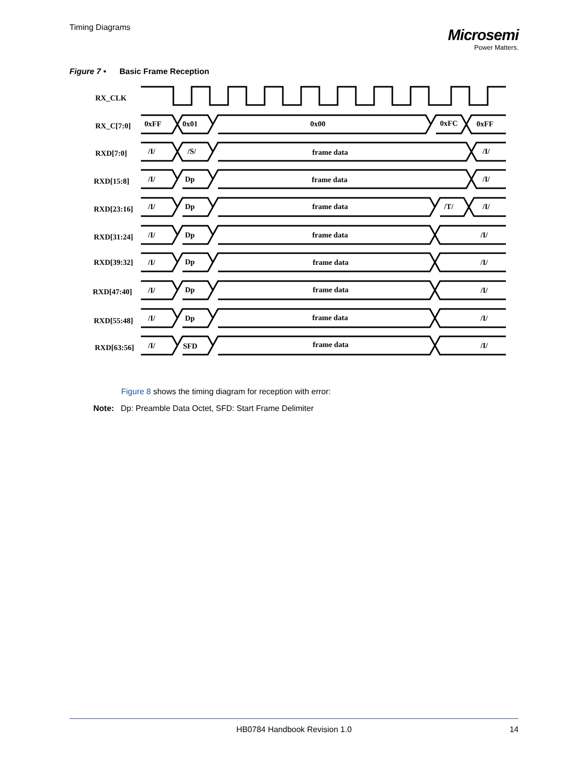Timing Diagrams
Microsemi
Power Matters.
Figure 7 • Basic Frame Reception
RX_CLK
RX_C[7:0]
0xFF
0x01
0x00
0xFC
0xFF
RXD[7:0]
/I/
/S/
frame data
/I/
RXD[15:8]
/I/
Dp
frame data
/I/
RXD[23:16]
/I/
Dp
frame data
/T/
/I/
RXD[31:24]
/I/
Dp
frame data
/I/
RXD[39:32]
/I/
Dp
frame data
/I/
RXD[47:40]
/I/
Dp
frame data
/I/
RXD[55:48]
/I/
Dp
frame data
/I/
RXD[63:56]
/I/
SFD
frame data
/I/
Figure 8 shows the timing diagram for reception with error:
Note: Dp: Preamble Data Octet, SFD: Start Frame Delimiter
HB0784 Handbook Revision 1.0 14